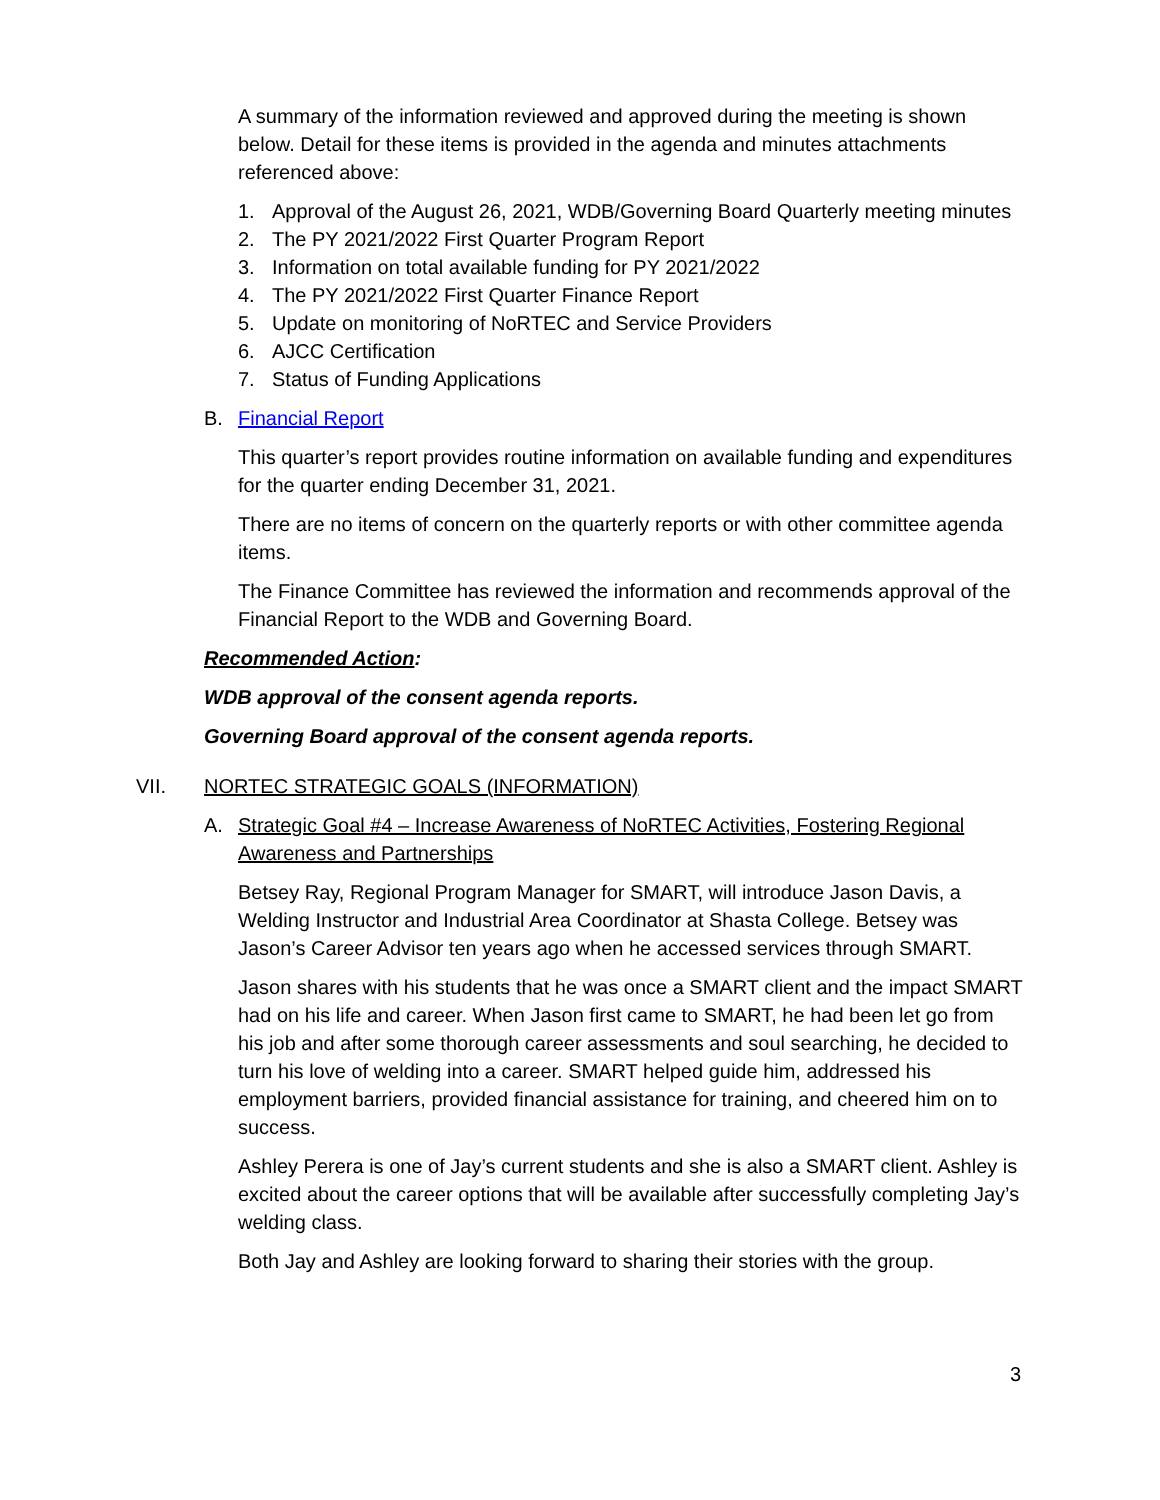A summary of the information reviewed and approved during the meeting is shown below. Detail for these items is provided in the agenda and minutes attachments referenced above:
1. Approval of the August 26, 2021, WDB/Governing Board Quarterly meeting minutes
2. The PY 2021/2022 First Quarter Program Report
3. Information on total available funding for PY 2021/2022
4. The PY 2021/2022 First Quarter Finance Report
5. Update on monitoring of NoRTEC and Service Providers
6. AJCC Certification
7. Status of Funding Applications
B. Financial Report
This quarter’s report provides routine information on available funding and expenditures for the quarter ending December 31, 2021.
There are no items of concern on the quarterly reports or with other committee agenda items.
The Finance Committee has reviewed the information and recommends approval of the Financial Report to the WDB and Governing Board.
Recommended Action:
WDB approval of the consent agenda reports.
Governing Board approval of the consent agenda reports.
VII. NORTEC STRATEGIC GOALS (INFORMATION)
A. Strategic Goal #4 – Increase Awareness of NoRTEC Activities, Fostering Regional Awareness and Partnerships
Betsey Ray, Regional Program Manager for SMART, will introduce Jason Davis, a Welding Instructor and Industrial Area Coordinator at Shasta College. Betsey was Jason’s Career Advisor ten years ago when he accessed services through SMART.
Jason shares with his students that he was once a SMART client and the impact SMART had on his life and career. When Jason first came to SMART, he had been let go from his job and after some thorough career assessments and soul searching, he decided to turn his love of welding into a career. SMART helped guide him, addressed his employment barriers, provided financial assistance for training, and cheered him on to success.
Ashley Perera is one of Jay’s current students and she is also a SMART client. Ashley is excited about the career options that will be available after successfully completing Jay’s welding class.
Both Jay and Ashley are looking forward to sharing their stories with the group.
3